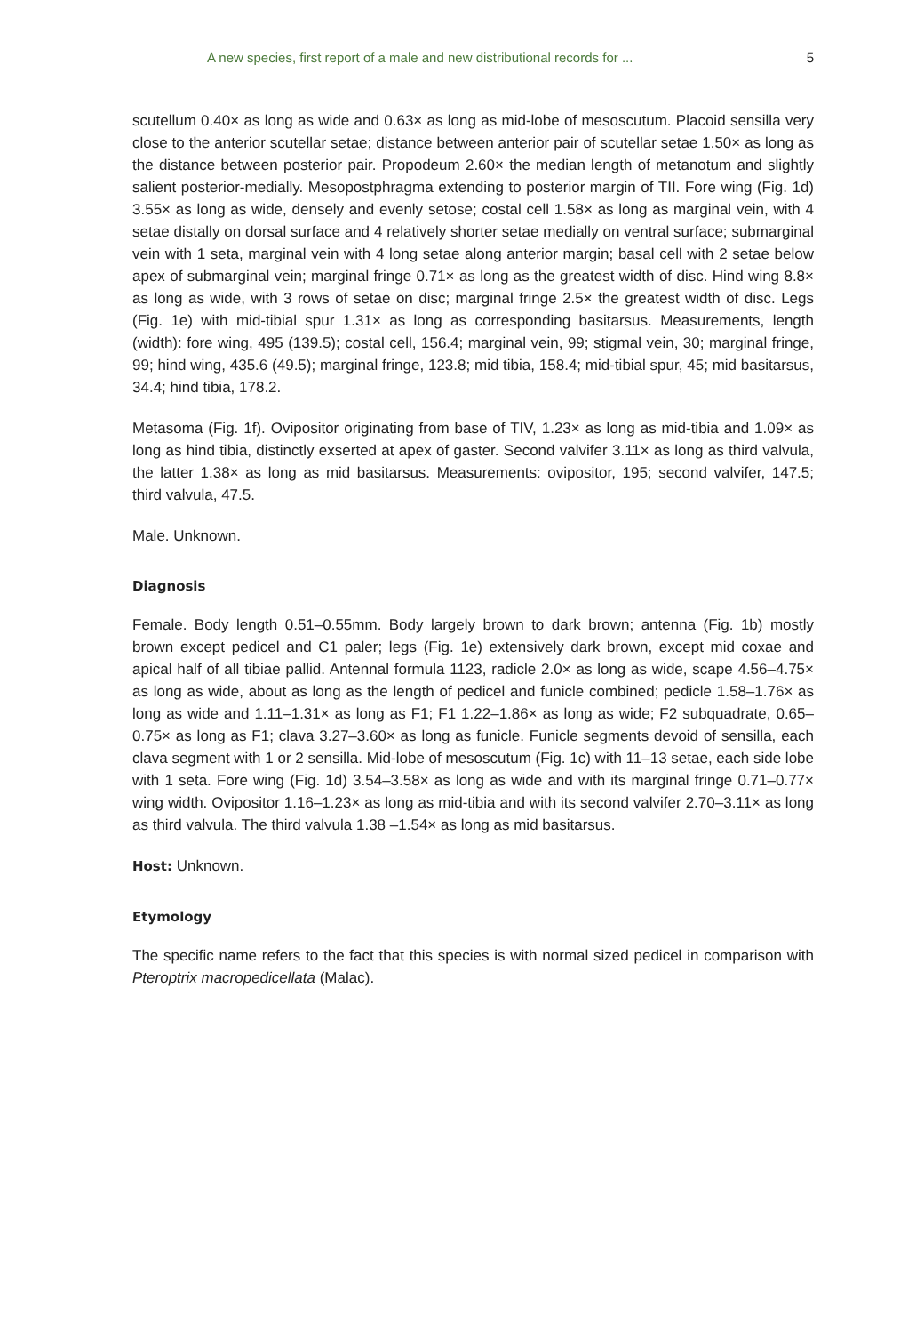A new species, first report of a male and new distributional records for ... 5
scutellum 0.40× as long as wide and 0.63× as long as mid-lobe of mesoscutum. Placoid sensilla very close to the anterior scutellar setae; distance between anterior pair of scutellar setae 1.50× as long as the distance between posterior pair. Propodeum 2.60× the median length of metanotum and slightly salient posterior-medially. Mesopostphragma extending to posterior margin of TII. Fore wing (Fig. 1d) 3.55× as long as wide, densely and evenly setose; costal cell 1.58× as long as marginal vein, with 4 setae distally on dorsal surface and 4 relatively shorter setae medially on ventral surface; submarginal vein with 1 seta, marginal vein with 4 long setae along anterior margin; basal cell with 2 setae below apex of submarginal vein; marginal fringe 0.71× as long as the greatest width of disc. Hind wing 8.8× as long as wide, with 3 rows of setae on disc; marginal fringe 2.5× the greatest width of disc. Legs (Fig. 1e) with mid-tibial spur 1.31× as long as corresponding basitarsus. Measurements, length (width): fore wing, 495 (139.5); costal cell, 156.4; marginal vein, 99; stigmal vein, 30; marginal fringe, 99; hind wing, 435.6 (49.5); marginal fringe, 123.8; mid tibia, 158.4; mid-tibial spur, 45; mid basitarsus, 34.4; hind tibia, 178.2.
Metasoma (Fig. 1f). Ovipositor originating from base of TIV, 1.23× as long as mid-tibia and 1.09× as long as hind tibia, distinctly exserted at apex of gaster. Second valvifer 3.11× as long as third valvula, the latter 1.38× as long as mid basitarsus. Measurements: ovipositor, 195; second valvifer, 147.5; third valvula, 47.5.
Male. Unknown.
Diagnosis
Female. Body length 0.51–0.55mm. Body largely brown to dark brown; antenna (Fig. 1b) mostly brown except pedicel and C1 paler; legs (Fig. 1e) extensively dark brown, except mid coxae and apical half of all tibiae pallid. Antennal formula 1123, radicle 2.0× as long as wide, scape 4.56–4.75× as long as wide, about as long as the length of pedicel and funicle combined; pedicle 1.58–1.76× as long as wide and 1.11–1.31× as long as F1; F1 1.22–1.86× as long as wide; F2 subquadrate, 0.65–0.75× as long as F1; clava 3.27–3.60× as long as funicle. Funicle segments devoid of sensilla, each clava segment with 1 or 2 sensilla. Mid-lobe of mesoscutum (Fig. 1c) with 11–13 setae, each side lobe with 1 seta. Fore wing (Fig. 1d) 3.54–3.58× as long as wide and with its marginal fringe 0.71–0.77× wing width. Ovipositor 1.16–1.23× as long as mid-tibia and with its second valvifer 2.70–3.11× as long as third valvula. The third valvula 1.38 –1.54× as long as mid basitarsus.
Host: Unknown.
Etymology
The specific name refers to the fact that this species is with normal sized pedicel in comparison with Pteroptrix macropedicellata (Malac).